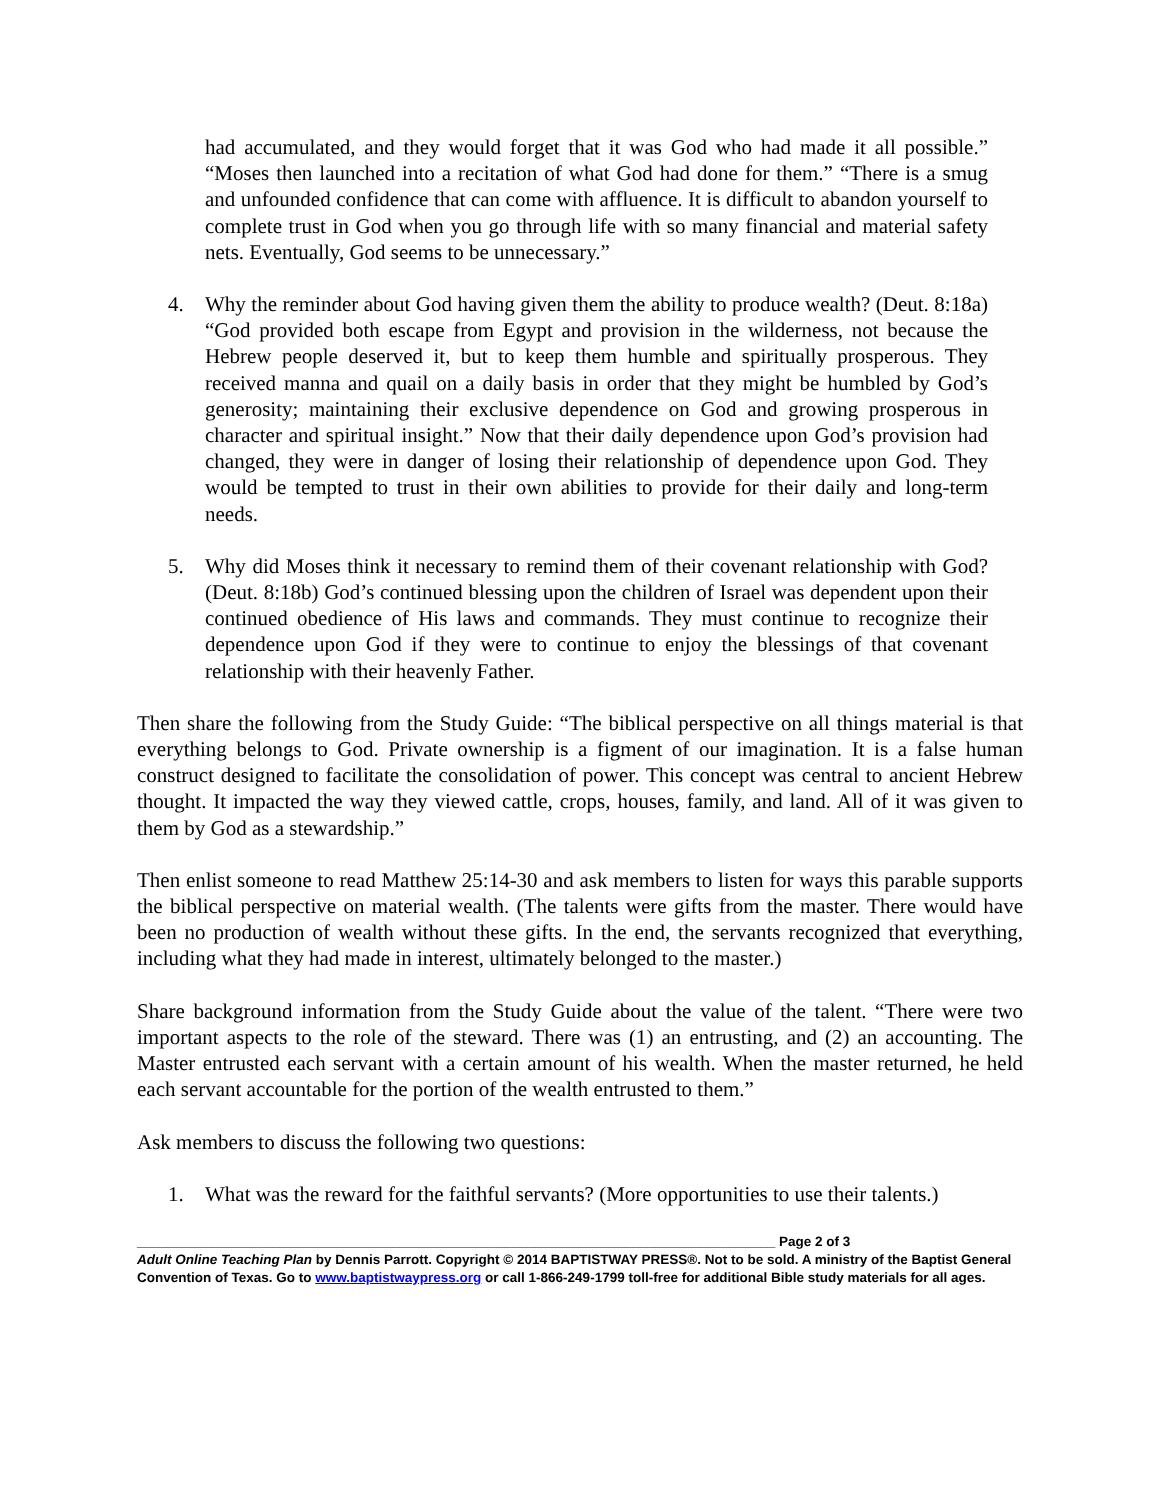had accumulated, and they would forget that it was God who had made it all possible.” “Moses then launched into a recitation of what God had done for them.” “There is a smug and unfounded confidence that can come with affluence. It is difficult to abandon yourself to complete trust in God when you go through life with so many financial and material safety nets. Eventually, God seems to be unnecessary.”
4. Why the reminder about God having given them the ability to produce wealth? (Deut. 8:18a) “God provided both escape from Egypt and provision in the wilderness, not because the Hebrew people deserved it, but to keep them humble and spiritually prosperous. They received manna and quail on a daily basis in order that they might be humbled by God’s generosity; maintaining their exclusive dependence on God and growing prosperous in character and spiritual insight.” Now that their daily dependence upon God’s provision had changed, they were in danger of losing their relationship of dependence upon God. They would be tempted to trust in their own abilities to provide for their daily and long-term needs.
5. Why did Moses think it necessary to remind them of their covenant relationship with God? (Deut. 8:18b) God’s continued blessing upon the children of Israel was dependent upon their continued obedience of His laws and commands. They must continue to recognize their dependence upon God if they were to continue to enjoy the blessings of that covenant relationship with their heavenly Father.
Then share the following from the Study Guide: “The biblical perspective on all things material is that everything belongs to God. Private ownership is a figment of our imagination. It is a false human construct designed to facilitate the consolidation of power. This concept was central to ancient Hebrew thought. It impacted the way they viewed cattle, crops, houses, family, and land. All of it was given to them by God as a stewardship.”
Then enlist someone to read Matthew 25:14-30 and ask members to listen for ways this parable supports the biblical perspective on material wealth. (The talents were gifts from the master. There would have been no production of wealth without these gifts. In the end, the servants recognized that everything, including what they had made in interest, ultimately belonged to the master.)
Share background information from the Study Guide about the value of the talent. “There were two important aspects to the role of the steward. There was (1) an entrusting, and (2) an accounting. The Master entrusted each servant with a certain amount of his wealth. When the master returned, he held each servant accountable for the portion of the wealth entrusted to them.”
Ask members to discuss the following two questions:
1. What was the reward for the faithful servants? (More opportunities to use their talents.)
_____________________________________________________________________________________ Page 2 of 3
Adult Online Teaching Plan by Dennis Parrott. Copyright © 2014 BAPTISTWAY PRESS®. Not to be sold. A ministry of the Baptist General Convention of Texas. Go to www.baptistwaypress.org or call 1-866-249-1799 toll-free for additional Bible study materials for all ages.